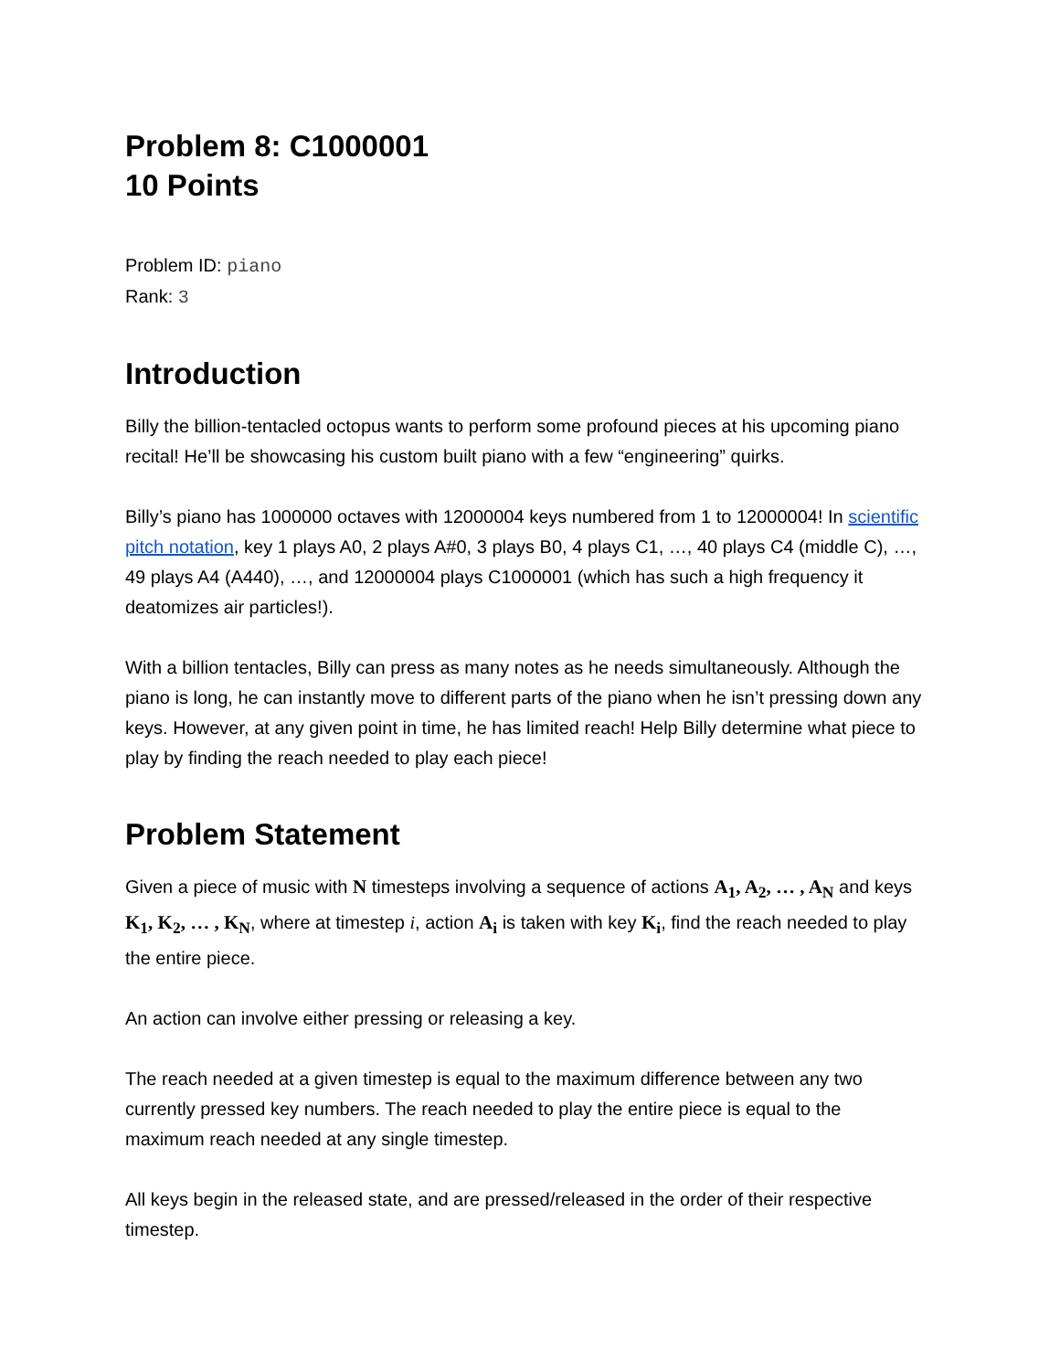Problem 8: C1000001
10 Points
Problem ID: piano
Rank: 3
Introduction
Billy the billion-tentacled octopus wants to perform some profound pieces at his upcoming piano recital! He’ll be showcasing his custom built piano with a few “engineering” quirks.
Billy’s piano has 1000000 octaves with 12000004 keys numbered from 1 to 12000004! In scientific pitch notation, key 1 plays A0, 2 plays A#0, 3 plays B0, 4 plays C1, …, 40 plays C4 (middle C), …, 49 plays A4 (A440), …, and 12000004 plays C1000001 (which has such a high frequency it deatomizes air particles!).
With a billion tentacles, Billy can press as many notes as he needs simultaneously. Although the piano is long, he can instantly move to different parts of the piano when he isn’t pressing down any keys. However, at any given point in time, he has limited reach! Help Billy determine what piece to play by finding the reach needed to play each piece!
Problem Statement
Given a piece of music with N timesteps involving a sequence of actions A<sub>1</sub>, A<sub>2</sub>, … , A<sub>N</sub> and keys K<sub>1</sub>, K<sub>2</sub>, … , K<sub>N</sub>, where at timestep i, action A<sub>i</sub> is taken with key K<sub>i</sub>, find the reach needed to play the entire piece.
An action can involve either pressing or releasing a key.
The reach needed at a given timestep is equal to the maximum difference between any two currently pressed key numbers. The reach needed to play the entire piece is equal to the maximum reach needed at any single timestep.
All keys begin in the released state, and are pressed/released in the order of their respective timestep.